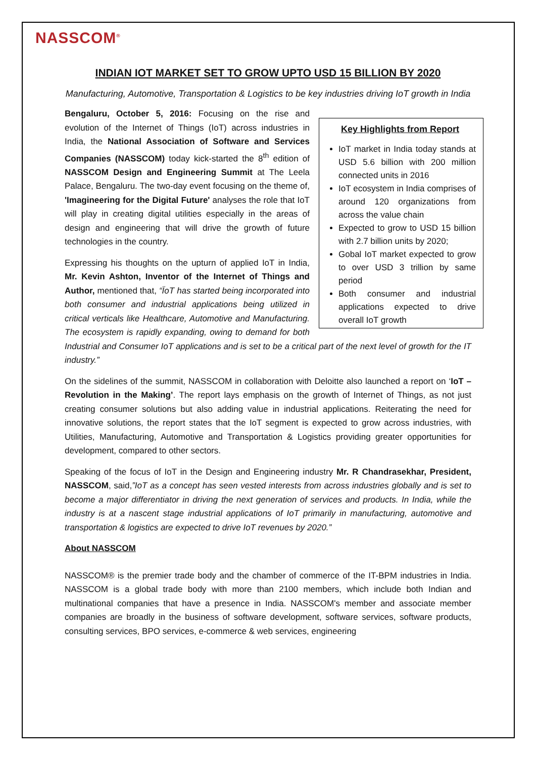NASSCOM<sup>®</sup>
INDIAN IOT MARKET SET TO GROW UPTO USD 15 BILLION BY 2020
Manufacturing, Automotive, Transportation & Logistics to be key industries driving IoT growth in India
Key Highlights from Report
IoT market in India today stands at USD 5.6 billion with 200 million connected units in 2016
IoT ecosystem in India comprises of around 120 organizations from across the value chain
Expected to grow to USD 15 billion with 2.7 billion units by 2020;
Gobal IoT market expected to grow to over USD 3 trillion by same period
Both consumer and industrial applications expected to drive overall IoT growth
Bengaluru, October 5, 2016: Focusing on the rise and evolution of the Internet of Things (IoT) across industries in India, the National Association of Software and Services Companies (NASSCOM) today kick-started the 8<sup>th</sup> edition of NASSCOM Design and Engineering Summit at The Leela Palace, Bengaluru. The two-day event focusing on the theme of, 'Imagineering for the Digital Future' analyses the role that IoT will play in creating digital utilities especially in the areas of design and engineering that will drive the growth of future technologies in the country.
Expressing his thoughts on the upturn of applied IoT in India, Mr. Kevin Ashton, Inventor of the Internet of Things and Author, mentioned that, “ÏoT has started being incorporated into both consumer and industrial applications being utilized in critical verticals like Healthcare, Automotive and Manufacturing. The ecosystem is rapidly expanding, owing to demand for both Industrial and Consumer IoT applications and is set to be a critical part of the next level of growth for the IT industry.”
On the sidelines of the summit, NASSCOM in collaboration with Deloitte also launched a report on ‘IoT – Revolution in the Making’. The report lays emphasis on the growth of Internet of Things, as not just creating consumer solutions but also adding value in industrial applications. Reiterating the need for innovative solutions, the report states that the IoT segment is expected to grow across industries, with Utilities, Manufacturing, Automotive and Transportation & Logistics providing greater opportunities for development, compared to other sectors.
Speaking of the focus of IoT in the Design and Engineering industry Mr. R Chandrasekhar, President, NASSCOM, said,”IoT as a concept has seen vested interests from across industries globally and is set to become a major differentiator in driving the next generation of services and products. In India, while the industry is at a nascent stage industrial applications of IoT primarily in manufacturing, automotive and transportation & logistics are expected to drive IoT revenues by 2020.”
About NASSCOM
NASSCOM® is the premier trade body and the chamber of commerce of the IT-BPM industries in India. NASSCOM is a global trade body with more than 2100 members, which include both Indian and multinational companies that have a presence in India. NASSCOM's member and associate member companies are broadly in the business of software development, software services, software products, consulting services, BPO services, e-commerce & web services, engineering